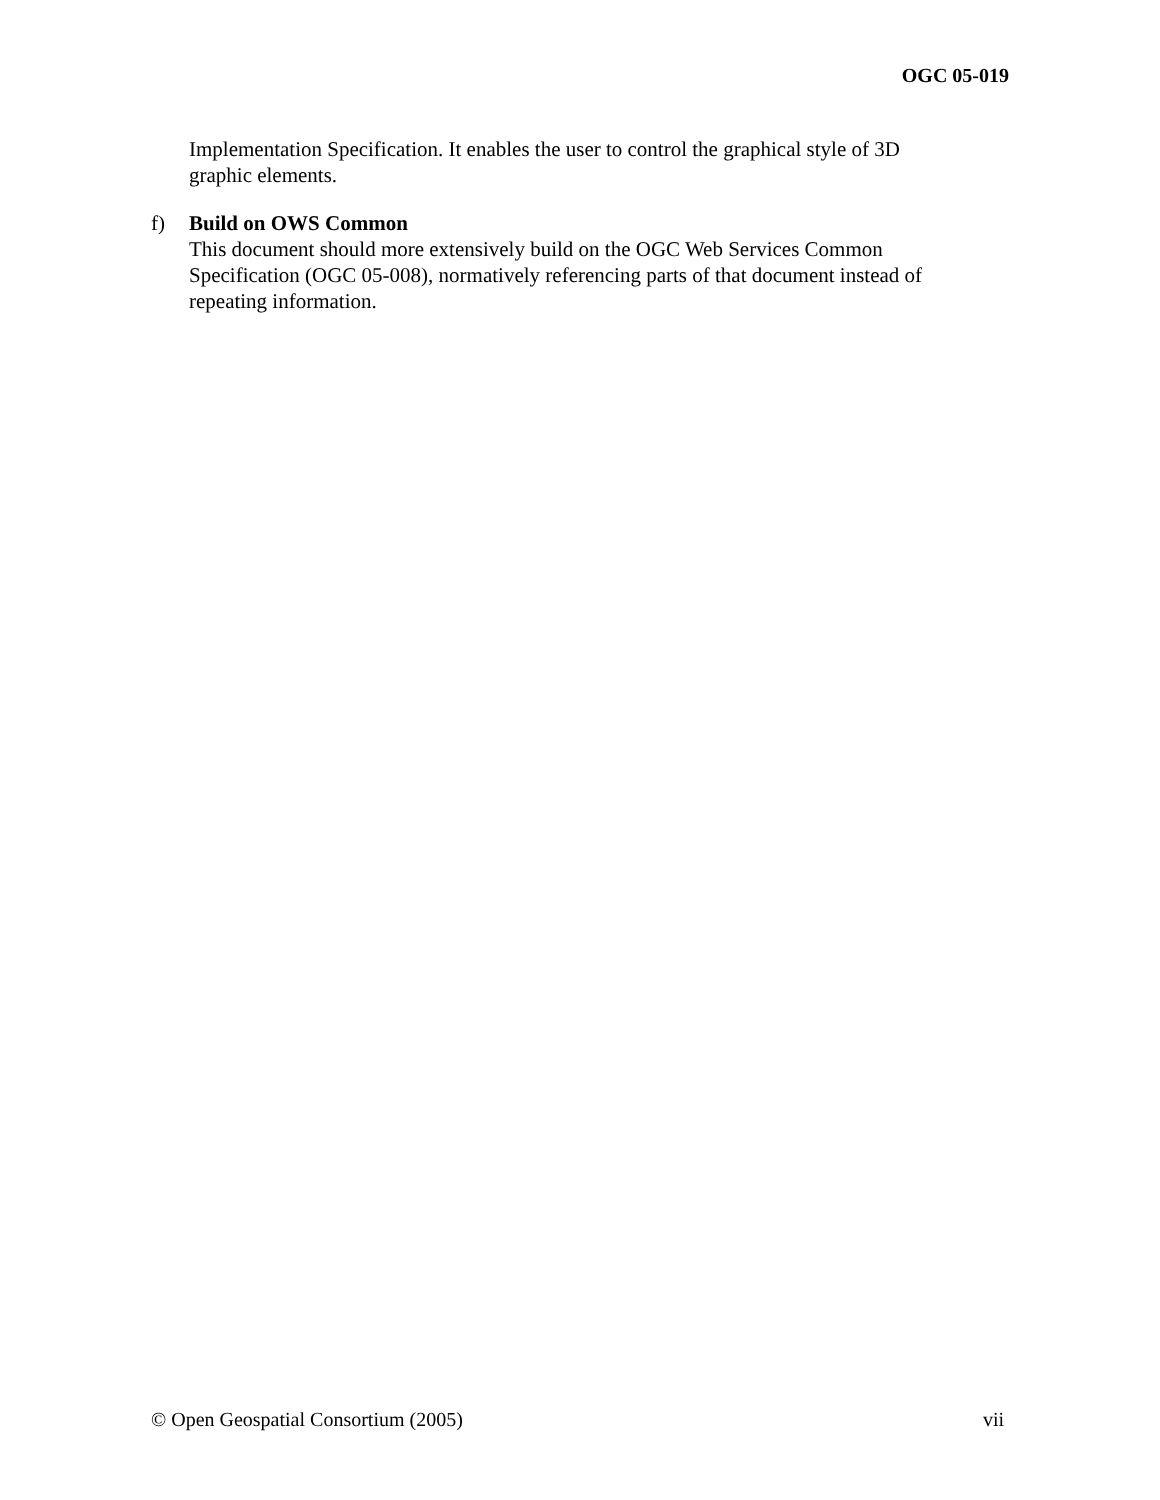OGC 05-019
Implementation Specification. It enables the user to control the graphical style of 3D graphic elements.
f) Build on OWS Common
This document should more extensively build on the OGC Web Services Common Specification (OGC 05-008), normatively referencing parts of that document instead of repeating information.
© Open Geospatial Consortium (2005) vii